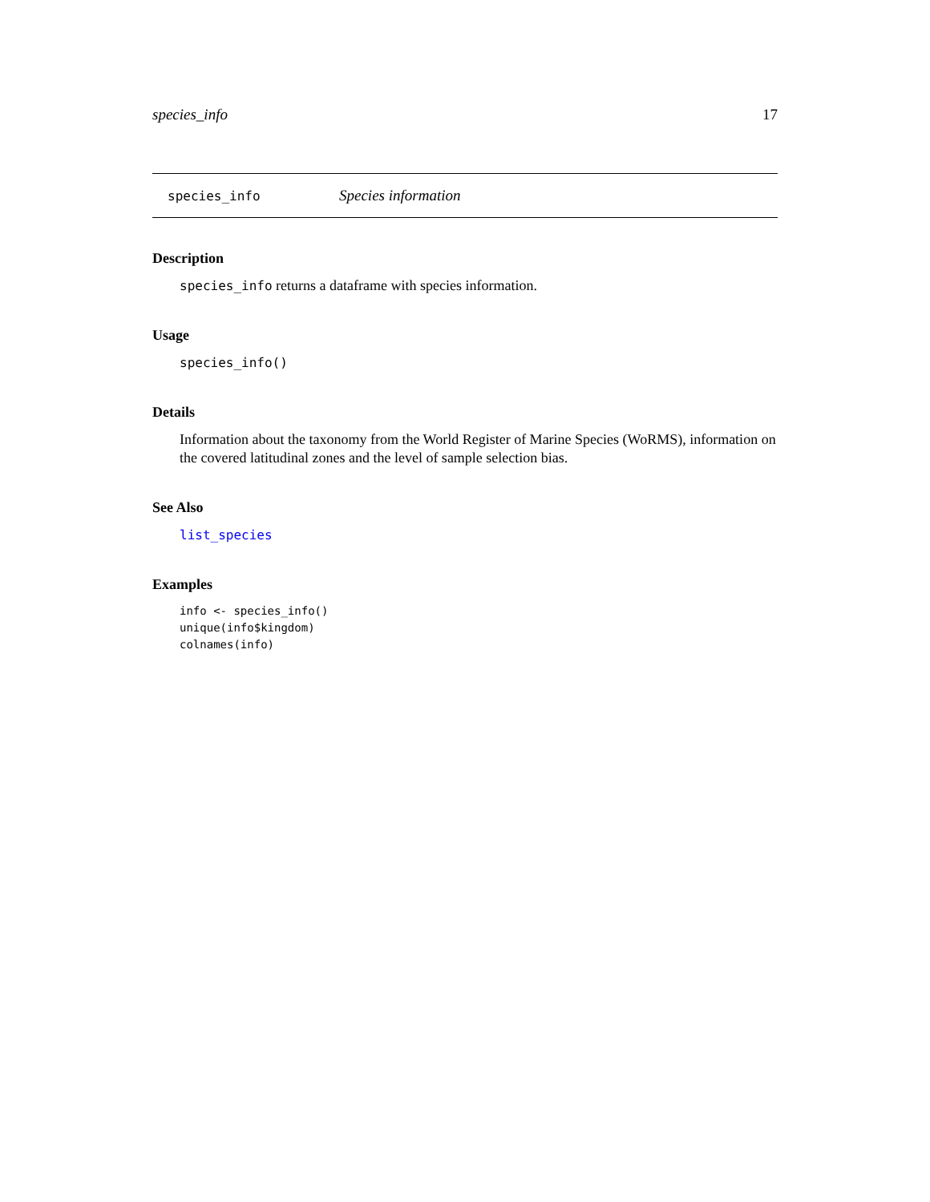species_info 17
species_info Species information
Description
species_info returns a dataframe with species information.
Usage
species_info()
Details
Information about the taxonomy from the World Register of Marine Species (WoRMS), information on the covered latitudinal zones and the level of sample selection bias.
See Also
list_species
Examples
info <- species_info()
unique(info$kingdom)
colnames(info)